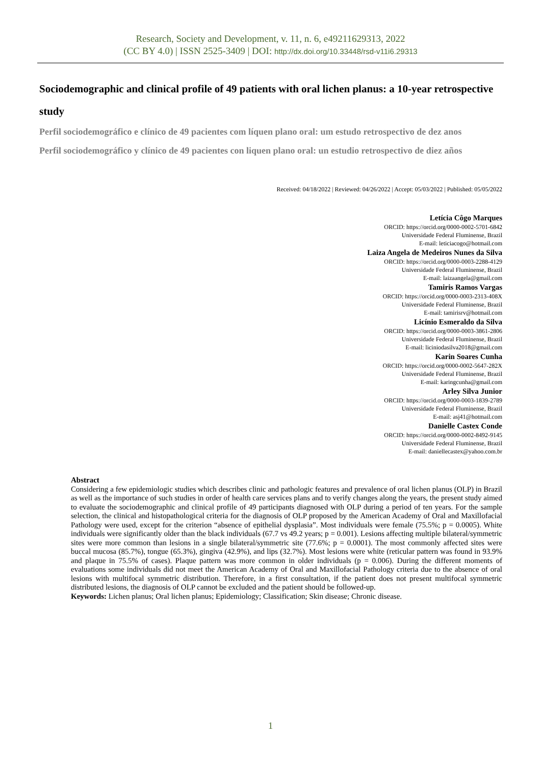Research, Society and Development, v. 11, n. 6, e49211629313, 2022
(CC BY 4.0) | ISSN 2525-3409 | DOI: http://dx.doi.org/10.33448/rsd-v11i6.29313
Sociodemographic and clinical profile of 49 patients with oral lichen planus: a 10-year retrospective study
Perfil sociodemográfico e clínico de 49 pacientes com líquen plano oral: um estudo retrospectivo de dez anos
Perfil sociodemográfico y clínico de 49 pacientes con liquen plano oral: un estudio retrospectivo de diez años
Received: 04/18/2022 | Reviewed: 04/26/2022 | Accept: 05/03/2022 | Published: 05/05/2022
Letícia Côgo Marques
ORCID: https://orcid.org/0000-0002-5701-6842
Universidade Federal Fluminense, Brazil
E-mail: leticiacogo@hotmail.com
Laiza Angela de Medeiros Nunes da Silva
ORCID: https://orcid.org/0000-0003-2288-4129
Universidade Federal Fluminense, Brazil
E-mail: laizaangela@gmail.com
Tamiris Ramos Vargas
ORCID: https://orcid.org/0000-0003-2313-408X
Universidade Federal Fluminense, Brazil
E-mail: tamirisrv@hotmail.com
Licínio Esmeraldo da Silva
ORCID: https://orcid.org/0000-0003-3861-2806
Universidade Federal Fluminense, Brazil
E-mail: liciniodasilva2018@gmail.com
Karin Soares Cunha
ORCID: https://orcid.org/0000-0002-5647-282X
Universidade Federal Fluminense, Brazil
E-mail: karingcunha@gmail.com
Arley Silva Junior
ORCID: https://orcid.org/0000-0003-1839-2789
Universidade Federal Fluminense, Brazil
E-mail: asj41@hotmail.com
Danielle Castex Conde
ORCID: https://orcid.org/0000-0002-8492-9145
Universidade Federal Fluminense, Brazil
E-mail: daniellecastex@yahoo.com.br
Abstract
Considering a few epidemiologic studies which describes clinic and pathologic features and prevalence of oral lichen planus (OLP) in Brazil as well as the importance of such studies in order of health care services plans and to verify changes along the years, the present study aimed to evaluate the sociodemographic and clinical profile of 49 participants diagnosed with OLP during a period of ten years. For the sample selection, the clinical and histopathological criteria for the diagnosis of OLP proposed by the American Academy of Oral and Maxillofacial Pathology were used, except for the criterion “absence of epithelial dysplasia”. Most individuals were female (75.5%; p = 0.0005). White individuals were significantly older than the black individuals (67.7 vs 49.2 years; p = 0.001). Lesions affecting multiple bilateral/symmetric sites were more common than lesions in a single bilateral/symmetric site (77.6%; p = 0.0001). The most commonly affected sites were buccal mucosa (85.7%), tongue (65.3%), gingiva (42.9%), and lips (32.7%). Most lesions were white (reticular pattern was found in 93.9% and plaque in 75.5% of cases). Plaque pattern was more common in older individuals (p = 0.006). During the different moments of evaluations some individuals did not meet the American Academy of Oral and Maxillofacial Pathology criteria due to the absence of oral lesions with multifocal symmetric distribution. Therefore, in a first consultation, if the patient does not present multifocal symmetric distributed lesions, the diagnosis of OLP cannot be excluded and the patient should be followed-up.
Keywords: Lichen planus; Oral lichen planus; Epidemiology; Classification; Skin disease; Chronic disease.
1